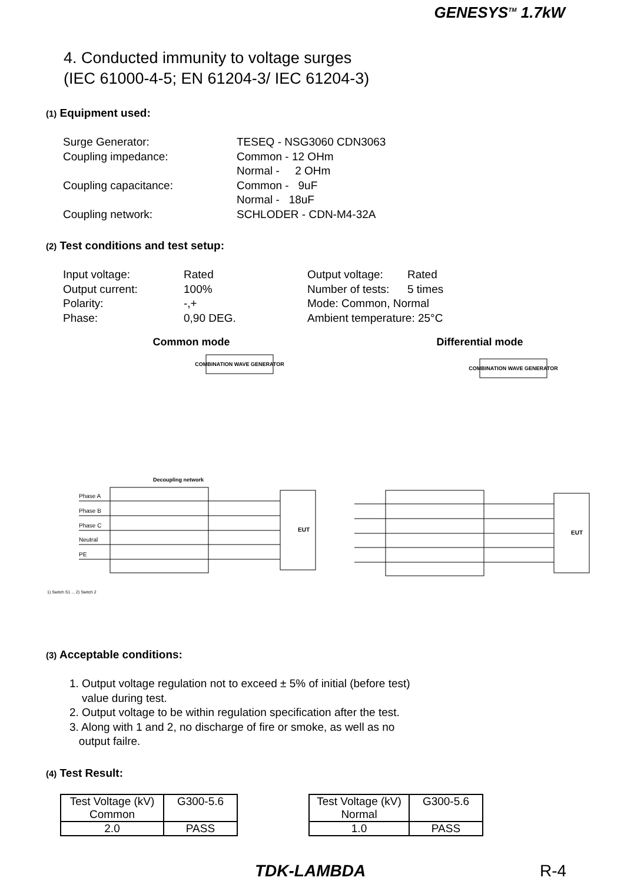GENESYS<sup>TM</sup> 1.7kW
4. Conducted immunity to voltage surges
(IEC 61000-4-5; EN 61204-3/ IEC 61204-3)
(1) Equipment used:
Surge Generator: TESEQ - NSG3060 CDN3063 Coupling impedance: Common - 12 OHm Normal - 2 OHm Coupling capacitance: Common - 9uF Normal - 18uF Coupling network: SCHLODER - CDN-M4-32A
(2) Test conditions and test setup:
Input voltage: Rated Output voltage: Rated Output current: 100% Number of tests: 5 times Polarity: -,+ Mode: Common, Normal Phase: 0,90 DEG. Ambient temperature: 25°C
Common mode
COMBINATION WAVE GENERATOR
Decoupling network
EUT
Phase A
Phase B
Phase C
Neutral
PE
1) Switch S1 ... 2) Switch 2
Differential mode
COMBINATION WAVE GENERATOR
EUT
(3) Acceptable conditions:
1. Output voltage regulation not to exceed ± 5% of initial (before test)
value during test.
2. Output voltage to be within regulation specification after the test.
3. Along with 1 and 2, no discharge of fire or smoke, as well as no
output failre.
(4) Test Result:
| Test Voltage (kV) Common | G300-5.6 |
| 2.0 | PASS |
| Test Voltage (kV) Normal | G300-5.6 |
| 1.0 | PASS |
TDK-LAMBDA R-4